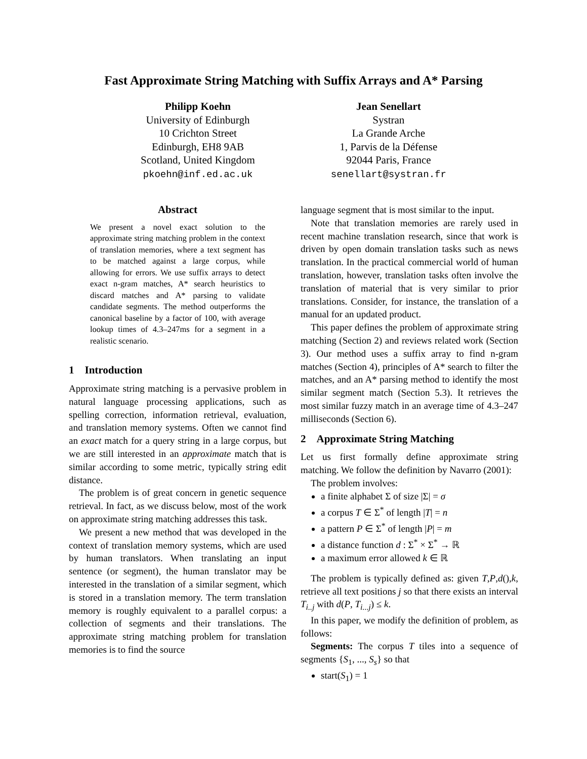Fast Approximate String Matching with Suffix Arrays and A* Parsing
Philipp Koehn
University of Edinburgh
10 Crichton Street
Edinburgh, EH8 9AB
Scotland, United Kingdom
pkoehn@inf.ed.ac.uk
Jean Senellart
Systran
La Grande Arche
1, Parvis de la Défense
92044 Paris, France
senellart@systran.fr
Abstract
We present a novel exact solution to the approximate string matching problem in the context of translation memories, where a text segment has to be matched against a large corpus, while allowing for errors. We use suffix arrays to detect exact n-gram matches, A* search heuristics to discard matches and A* parsing to validate candidate segments. The method outperforms the canonical baseline by a factor of 100, with average lookup times of 4.3–247ms for a segment in a realistic scenario.
1 Introduction
Approximate string matching is a pervasive problem in natural language processing applications, such as spelling correction, information retrieval, evaluation, and translation memory systems. Often we cannot find an exact match for a query string in a large corpus, but we are still interested in an approximate match that is similar according to some metric, typically string edit distance.
The problem is of great concern in genetic sequence retrieval. In fact, as we discuss below, most of the work on approximate string matching addresses this task.
We present a new method that was developed in the context of translation memory systems, which are used by human translators. When translating an input sentence (or segment), the human translator may be interested in the translation of a similar segment, which is stored in a translation memory. The term translation memory is roughly equivalent to a parallel corpus: a collection of segments and their translations. The approximate string matching problem for translation memories is to find the source
language segment that is most similar to the input.
Note that translation memories are rarely used in recent machine translation research, since that work is driven by open domain translation tasks such as news translation. In the practical commercial world of human translation, however, translation tasks often involve the translation of material that is very similar to prior translations. Consider, for instance, the translation of a manual for an updated product.
This paper defines the problem of approximate string matching (Section 2) and reviews related work (Section 3). Our method uses a suffix array to find n-gram matches (Section 4), principles of A* search to filter the matches, and an A* parsing method to identify the most similar segment match (Section 5.3). It retrieves the most similar fuzzy match in an average time of 4.3–247 milliseconds (Section 6).
2 Approximate String Matching
Let us first formally define approximate string matching. We follow the definition by Navarro (2001):
The problem involves:
a finite alphabet Σ of size |Σ| = σ
a corpus T ∈ Σ<sup>*</sup> of length |T| = n
a pattern P ∈ Σ<sup>*</sup> of length |P| = m
a distance function d : Σ<sup>*</sup> × Σ<sup>*</sup> → ℝ
a maximum error allowed k ∈ ℝ
The problem is typically defined as: given T,P,d(),k, retrieve all text positions j so that there exists an interval T<sub>i..j</sub> with d(P, T<sub>i...j</sub>) ≤ k.
In this paper, we modify the definition of problem, as follows:
Segments: The corpus T tiles into a sequence of segments {S<sub>1</sub>, ..., S<sub>s</sub>} so that
start(S<sub>1</sub>) = 1